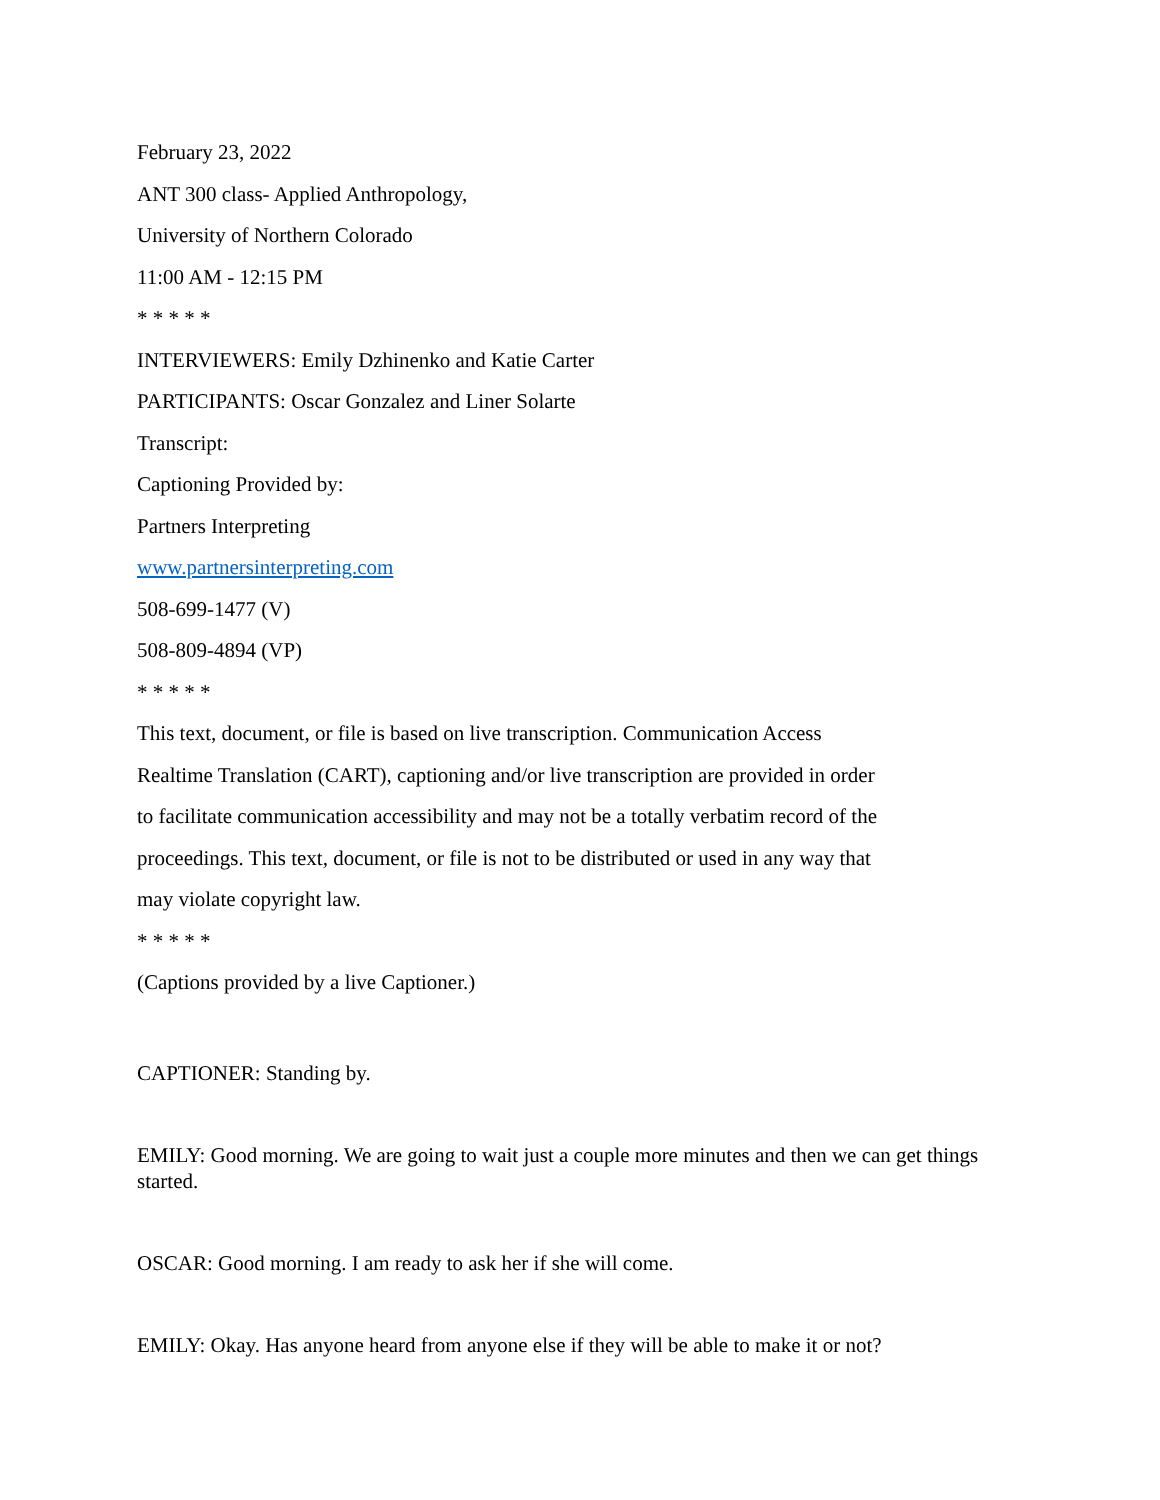February 23, 2022
ANT 300 class- Applied Anthropology,
University of Northern Colorado
11:00 AM - 12:15 PM
* * * * *
INTERVIEWERS: Emily Dzhinenko and Katie Carter
PARTICIPANTS: Oscar Gonzalez and Liner Solarte
Transcript:
Captioning Provided by:
Partners Interpreting
www.partnersinterpreting.com
508-699-1477 (V)
508-809-4894 (VP)
* * * * *
This text, document, or file is based on live transcription. Communication Access
Realtime Translation (CART), captioning and/or live transcription are provided in order
to facilitate communication accessibility and may not be a totally verbatim record of the
proceedings. This text, document, or file is not to be distributed or used in any way that
may violate copyright law.
* * * * *
(Captions provided by a live Captioner.)
CAPTIONER: Standing by.
EMILY: Good morning. We are going to wait just a couple more minutes and then we can get things started.
OSCAR: Good morning. I am ready to ask her if she will come.
EMILY: Okay. Has anyone heard from anyone else if they will be able to make it or not?